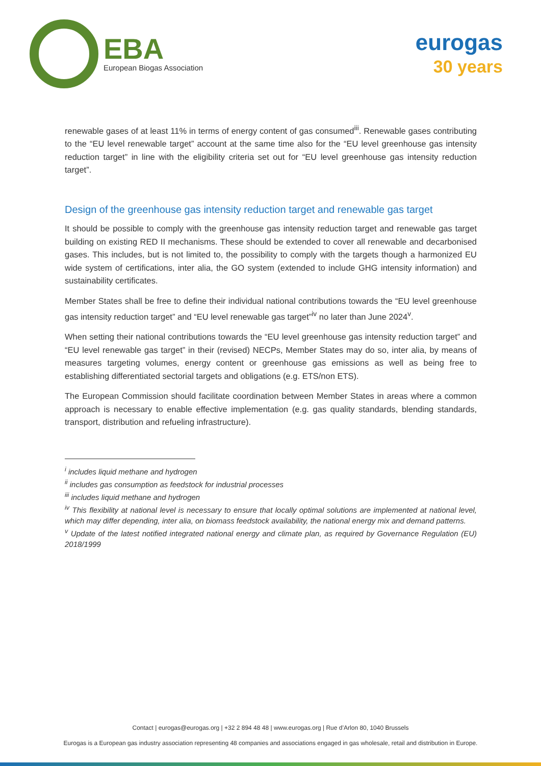EBA
European Biogas Association
eurogas
30 years
renewable gases of at least 11% in terms of energy content of gas consumed<sup>iii</sup>. Renewable gases contributing to the “EU level renewable target” account at the same time also for the “EU level greenhouse gas intensity reduction target” in line with the eligibility criteria set out for “EU level greenhouse gas intensity reduction target”.
Design of the greenhouse gas intensity reduction target and renewable gas target
It should be possible to comply with the greenhouse gas intensity reduction target and renewable gas target building on existing RED II mechanisms. These should be extended to cover all renewable and decarbonised gases. This includes, but is not limited to, the possibility to comply with the targets though a harmonized EU wide system of certifications, inter alia, the GO system (extended to include GHG intensity information) and sustainability certificates.
Member States shall be free to define their individual national contributions towards the “EU level greenhouse gas intensity reduction target” and “EU level renewable gas target”<sup>iv</sup> no later than June 2024<sup>v</sup>.
When setting their national contributions towards the “EU level greenhouse gas intensity reduction target” and “EU level renewable gas target” in their (revised) NECPs, Member States may do so, inter alia, by means of measures targeting volumes, energy content or greenhouse gas emissions as well as being free to establishing differentiated sectorial targets and obligations (e.g. ETS/non ETS).
The European Commission should facilitate coordination between Member States in areas where a common approach is necessary to enable effective implementation (e.g. gas quality standards, blending standards, transport, distribution and refueling infrastructure).
<sup>i</sup> includes liquid methane and hydrogen
<sup>ii</sup> includes gas consumption as feedstock for industrial processes
<sup>iii</sup> includes liquid methane and hydrogen
<sup>iv</sup> This flexibility at national level is necessary to ensure that locally optimal solutions are implemented at national level, which may differ depending, inter alia, on biomass feedstock availability, the national energy mix and demand patterns.
<sup>v</sup> Update of the latest notified integrated national energy and climate plan, as required by Governance Regulation (EU) 2018/1999
Contact | eurogas@eurogas.org | +32 2 894 48 48 | www.eurogas.org | Rue d’Arlon 80, 1040 Brussels
Eurogas is a European gas industry association representing 48 companies and associations engaged in gas wholesale, retail and distribution in Europe.